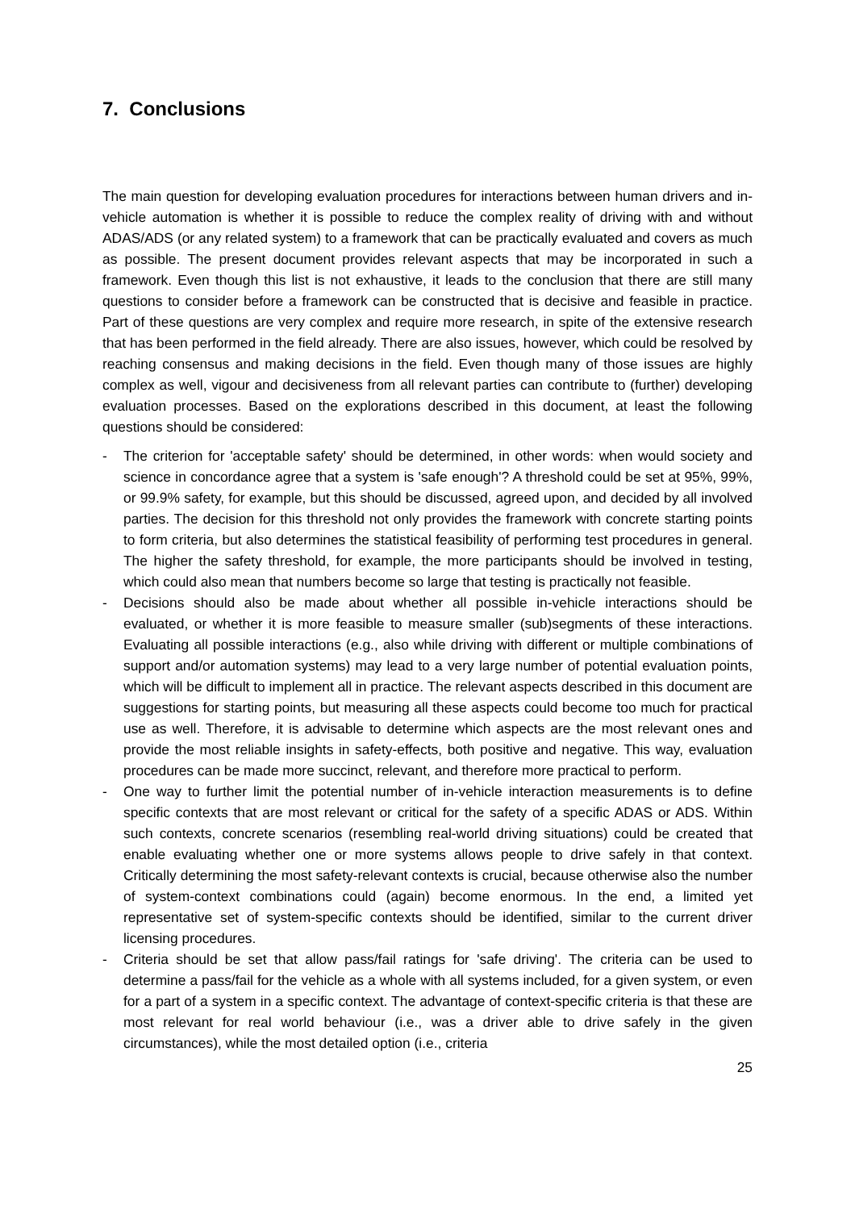7. Conclusions
The main question for developing evaluation procedures for interactions between human drivers and in-vehicle automation is whether it is possible to reduce the complex reality of driving with and without ADAS/ADS (or any related system) to a framework that can be practically evaluated and covers as much as possible. The present document provides relevant aspects that may be incorporated in such a framework. Even though this list is not exhaustive, it leads to the conclusion that there are still many questions to consider before a framework can be constructed that is decisive and feasible in practice. Part of these questions are very complex and require more research, in spite of the extensive research that has been performed in the field already. There are also issues, however, which could be resolved by reaching consensus and making decisions in the field. Even though many of those issues are highly complex as well, vigour and decisiveness from all relevant parties can contribute to (further) developing evaluation processes. Based on the explorations described in this document, at least the following questions should be considered:
- The criterion for 'acceptable safety' should be determined, in other words: when would society and science in concordance agree that a system is 'safe enough'? A threshold could be set at 95%, 99%, or 99.9% safety, for example, but this should be discussed, agreed upon, and decided by all involved parties. The decision for this threshold not only provides the framework with concrete starting points to form criteria, but also determines the statistical feasibility of performing test procedures in general. The higher the safety threshold, for example, the more participants should be involved in testing, which could also mean that numbers become so large that testing is practically not feasible.
- Decisions should also be made about whether all possible in-vehicle interactions should be evaluated, or whether it is more feasible to measure smaller (sub)segments of these interactions. Evaluating all possible interactions (e.g., also while driving with different or multiple combinations of support and/or automation systems) may lead to a very large number of potential evaluation points, which will be difficult to implement all in practice. The relevant aspects described in this document are suggestions for starting points, but measuring all these aspects could become too much for practical use as well. Therefore, it is advisable to determine which aspects are the most relevant ones and provide the most reliable insights in safety-effects, both positive and negative. This way, evaluation procedures can be made more succinct, relevant, and therefore more practical to perform.
- One way to further limit the potential number of in-vehicle interaction measurements is to define specific contexts that are most relevant or critical for the safety of a specific ADAS or ADS. Within such contexts, concrete scenarios (resembling real-world driving situations) could be created that enable evaluating whether one or more systems allows people to drive safely in that context. Critically determining the most safety-relevant contexts is crucial, because otherwise also the number of system-context combinations could (again) become enormous. In the end, a limited yet representative set of system-specific contexts should be identified, similar to the current driver licensing procedures.
- Criteria should be set that allow pass/fail ratings for 'safe driving'. The criteria can be used to determine a pass/fail for the vehicle as a whole with all systems included, for a given system, or even for a part of a system in a specific context. The advantage of context-specific criteria is that these are most relevant for real world behaviour (i.e., was a driver able to drive safely in the given circumstances), while the most detailed option (i.e., criteria
25